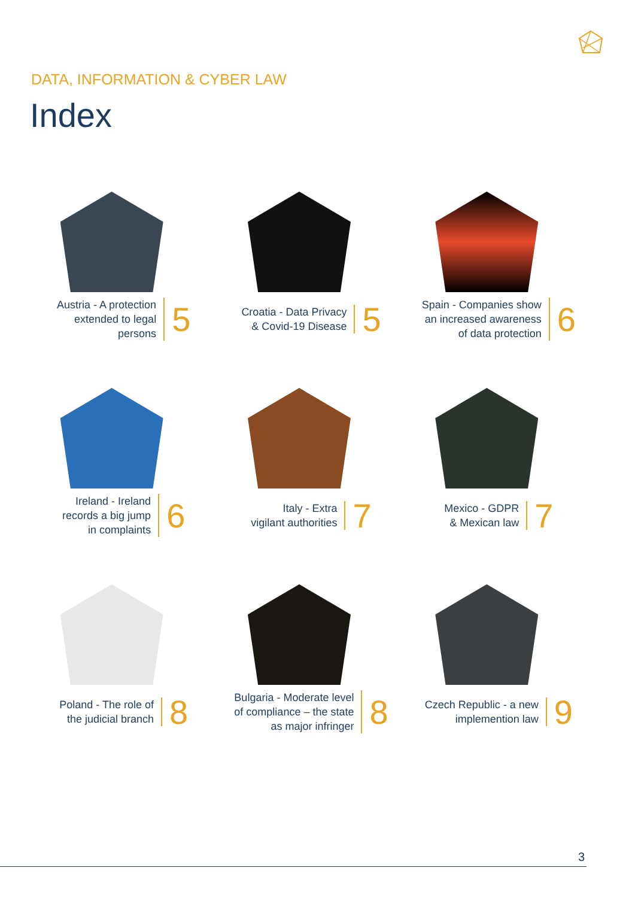DATA, INFORMATION & CYBER LAW
Index
Austria - A protection
extended to legal
persons
5
Croatia - Data Privacy
& Covid-19 Disease
5
Spain - Companies show
an increased awareness
of data protection
6
Ireland - Ireland
records a big jump
in complaints
6
Italy - Extra
vigilant authorities
7
Mexico - GDPR
& Mexican law
7
Poland - The role of
the judicial branch
8
Bulgaria - Moderate level
of compliance – the state
as major infringer
8
Czech Republic - a new
implemention law
9
3